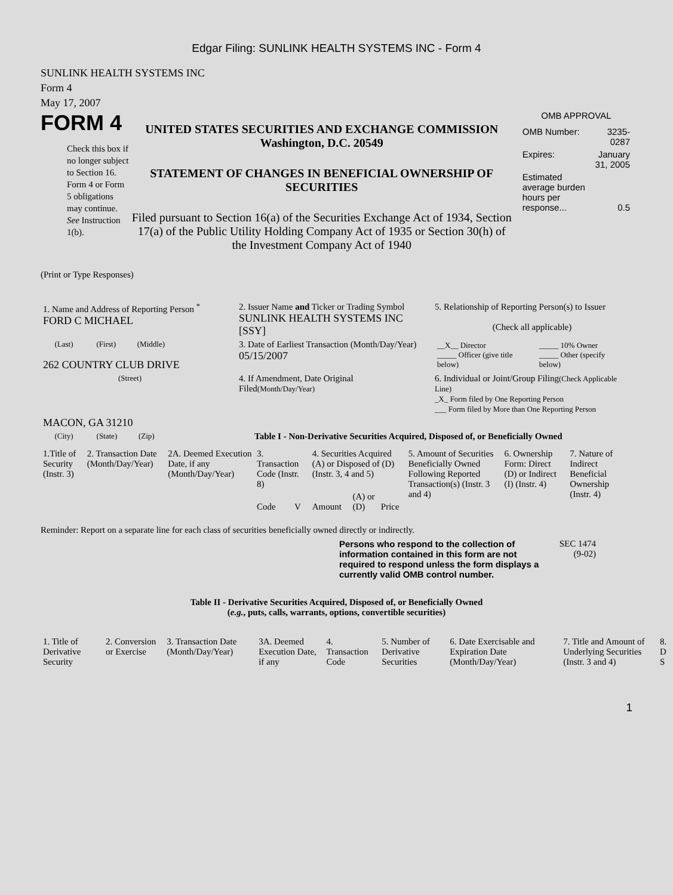Edgar Filing: SUNLINK HEALTH SYSTEMS INC - Form 4
SUNLINK HEALTH SYSTEMS INC
Form 4
May 17, 2007
FORM 4
Check this box if no longer subject to Section 16. Form 4 or Form 5 obligations may continue. See Instruction 1(b).
UNITED STATES SECURITIES AND EXCHANGE COMMISSION
Washington, D.C. 20549
STATEMENT OF CHANGES IN BENEFICIAL OWNERSHIP OF SECURITIES
Filed pursuant to Section 16(a) of the Securities Exchange Act of 1934, Section 17(a) of the Public Utility Holding Company Act of 1935 or Section 30(h) of the Investment Company Act of 1940
OMB APPROVAL
| OMB Number: | 3235-0287 |
| Expires: | January 31, 2005 |
| Estimated average burden hours per response... | 0.5 |
(Print or Type Responses)
| 1. Name and Address of Reporting Person <sup>*</sup> FORD C MICHAEL | 2. Issuer Name and Ticker or Trading Symbol SUNLINK HEALTH SYSTEMS INC [SSY] | 5. Relationship of Reporting Person(s) to Issuer (Check all applicable) |
| (Last) (First) (Middle) 262 COUNTRY CLUB DRIVE | 3. Date of Earliest Transaction (Month/Day/Year) 05/15/2007 | / __X__ Director _____ Officer (give title below) / _____ 10% Owner _____ Other (specify below) / |
| (Street) | 4. If Amendment, Date Original Filed (Month/Day/Year) | 6. Individual or Joint/Group Filing (Check Applicable Line) _X_ Form filed by One Reporting Person ___ Form filed by More than One Reporting Person |
| MACON, GA 31210 | | |
| (City) (State) (Zip) | Table I - Non-Derivative Securities Acquired, Disposed of, or Beneficially Owned | |
| 1.Title of Security (Instr. 3) | 2. Transaction Date (Month/Day/Year) | 2A. Deemed Execution Date, if any (Month/Day/Year) | 3. Transaction Code (Instr. 8) | | 4. Securities Acquired (A) or Disposed of (D) (Instr. 3, 4 and 5) | | | 5. Amount of Securities Beneficially Owned Following Reported Transaction(s) (Instr. 3 and 4) | 6. Ownership Form: Direct (D) or Indirect (I) (Instr. 4) | 7. Nature of Indirect Beneficial Ownership (Instr. 4) |
| | | | Code | V | Amount | (A) or (D) | Price | | | |
Reminder: Report on a separate line for each class of securities beneficially owned directly or indirectly.
Persons who respond to the collection of information contained in this form are not required to respond unless the form displays a currently valid OMB control number.
SEC 1474 (9-02)
Table II - Derivative Securities Acquired, Disposed of, or Beneficially Owned
(e.g., puts, calls, warrants, options, convertible securities)
| 1. Title of Derivative Security | 2. Conversion or Exercise | 3. Transaction Date (Month/Day/Year) | 3A. Deemed Execution Date, if any | 4. Transaction Code | 5. Number of Derivative Securities | 6. Date Exercisable and Expiration Date (Month/Day/Year) | 7. Title and Amount of Underlying Securities (Instr. 3 and 4) | 8. D S |
1